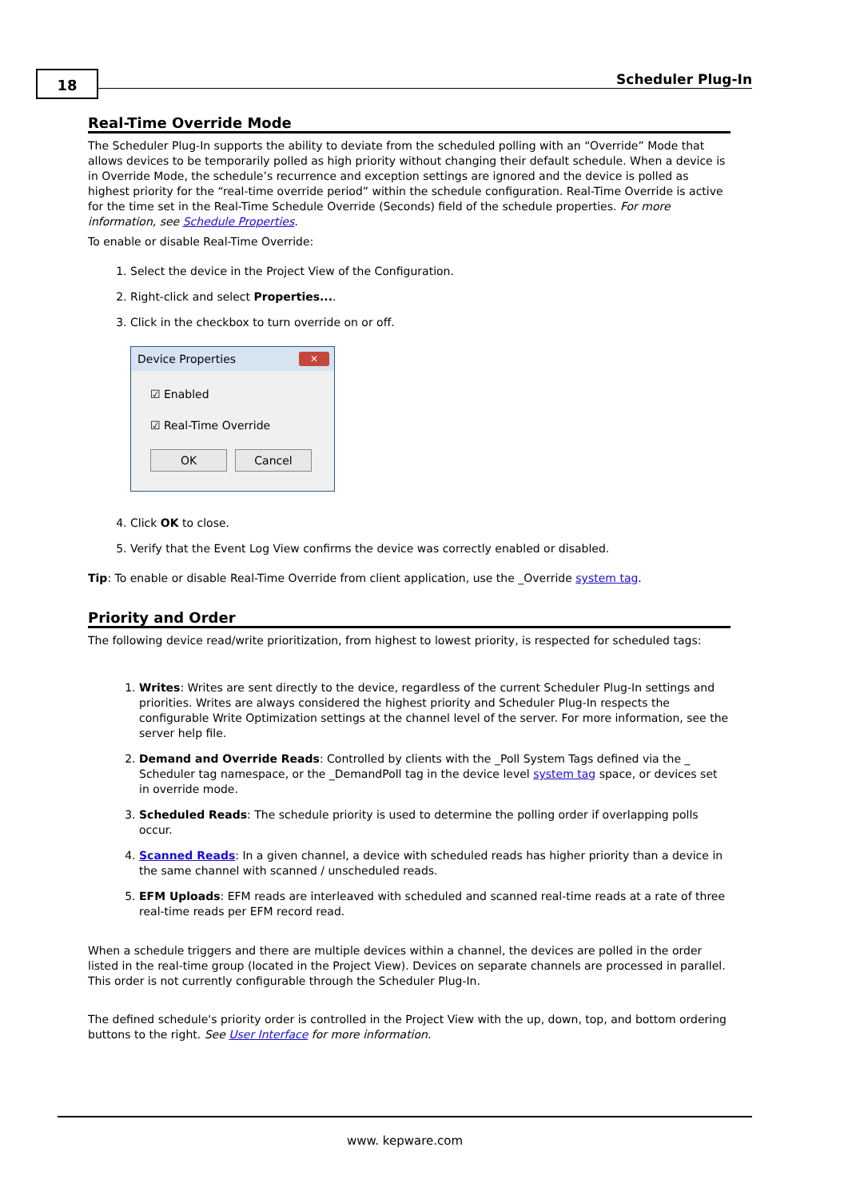18 Scheduler Plug-In
Real-Time Override Mode
The Scheduler Plug-In supports the ability to deviate from the scheduled polling with an “Override” Mode that allows devices to be temporarily polled as high priority without changing their default schedule. When a device is in Override Mode, the schedule’s recurrence and exception settings are ignored and the device is polled as highest priority for the “real-time override period” within the schedule configuration. Real-Time Override is active for the time set in the Real-Time Schedule Override (Seconds) field of the schedule properties. For more information, see Schedule Properties.
To enable or disable Real-Time Override:
1. Select the device in the Project View of the Configuration.
2. Right-click and select Properties....
3. Click in the checkbox to turn override on or off.
Device Properties ✕
☑ Enabled
☑ Real-Time Override
OK Cancel
4. Click OK to close.
5. Verify that the Event Log View confirms the device was correctly enabled or disabled.
Tip: To enable or disable Real-Time Override from client application, use the _Override system tag.
Priority and Order
The following device read/write prioritization, from highest to lowest priority, is respected for scheduled tags:
1. Writes: Writes are sent directly to the device, regardless of the current Scheduler Plug-In settings and priorities. Writes are always considered the highest priority and Scheduler Plug-In respects the configurable Write Optimization settings at the channel level of the server. For more information, see the server help file.
2. Demand and Override Reads: Controlled by clients with the _Poll System Tags defined via the _ Scheduler tag namespace, or the _DemandPoll tag in the device level system tag space, or devices set in override mode.
3. Scheduled Reads: The schedule priority is used to determine the polling order if overlapping polls occur.
4. Scanned Reads: In a given channel, a device with scheduled reads has higher priority than a device in the same channel with scanned / unscheduled reads.
5. EFM Uploads: EFM reads are interleaved with scheduled and scanned real-time reads at a rate of three real-time reads per EFM record read.
When a schedule triggers and there are multiple devices within a channel, the devices are polled in the order listed in the real-time group (located in the Project View). Devices on separate channels are processed in parallel. This order is not currently configurable through the Scheduler Plug-In.
The defined schedule's priority order is controlled in the Project View with the up, down, top, and bottom ordering buttons to the right. See User Interface for more information.
www. kepware.com